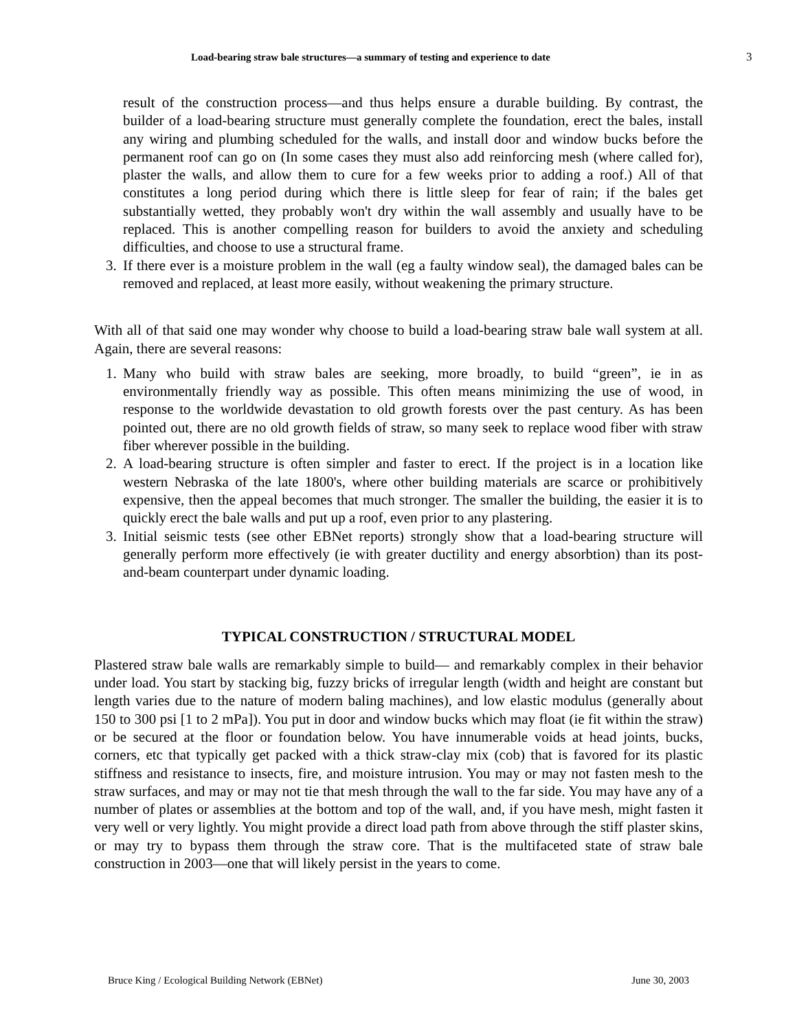Load-bearing straw bale structures—a summary of testing and experience to date 3
result of the construction process—and thus helps ensure a durable building. By contrast, the builder of a load-bearing structure must generally complete the foundation, erect the bales, install any wiring and plumbing scheduled for the walls, and install door and window bucks before the permanent roof can go on (In some cases they must also add reinforcing mesh (where called for), plaster the walls, and allow them to cure for a few weeks prior to adding a roof.) All of that constitutes a long period during which there is little sleep for fear of rain; if the bales get substantially wetted, they probably won't dry within the wall assembly and usually have to be replaced. This is another compelling reason for builders to avoid the anxiety and scheduling difficulties, and choose to use a structural frame.
3. If there ever is a moisture problem in the wall (eg a faulty window seal), the damaged bales can be removed and replaced, at least more easily, without weakening the primary structure.
With all of that said one may wonder why choose to build a load-bearing straw bale wall system at all. Again, there are several reasons:
1. Many who build with straw bales are seeking, more broadly, to build “green”, ie in as environmentally friendly way as possible. This often means minimizing the use of wood, in response to the worldwide devastation to old growth forests over the past century. As has been pointed out, there are no old growth fields of straw, so many seek to replace wood fiber with straw fiber wherever possible in the building.
2. A load-bearing structure is often simpler and faster to erect. If the project is in a location like western Nebraska of the late 1800's, where other building materials are scarce or prohibitively expensive, then the appeal becomes that much stronger. The smaller the building, the easier it is to quickly erect the bale walls and put up a roof, even prior to any plastering.
3. Initial seismic tests (see other EBNet reports) strongly show that a load-bearing structure will generally perform more effectively (ie with greater ductility and energy absorbtion) than its post-and-beam counterpart under dynamic loading.
TYPICAL CONSTRUCTION / STRUCTURAL MODEL
Plastered straw bale walls are remarkably simple to build— and remarkably complex in their behavior under load. You start by stacking big, fuzzy bricks of irregular length (width and height are constant but length varies due to the nature of modern baling machines), and low elastic modulus (generally about 150 to 300 psi [1 to 2 mPa]). You put in door and window bucks which may float (ie fit within the straw) or be secured at the floor or foundation below. You have innumerable voids at head joints, bucks, corners, etc that typically get packed with a thick straw-clay mix (cob) that is favored for its plastic stiffness and resistance to insects, fire, and moisture intrusion. You may or may not fasten mesh to the straw surfaces, and may or may not tie that mesh through the wall to the far side. You may have any of a number of plates or assemblies at the bottom and top of the wall, and, if you have mesh, might fasten it very well or very lightly. You might provide a direct load path from above through the stiff plaster skins, or may try to bypass them through the straw core. That is the multifaceted state of straw bale construction in 2003—one that will likely persist in the years to come.
Bruce King / Ecological Building Network (EBNet) June 30, 2003